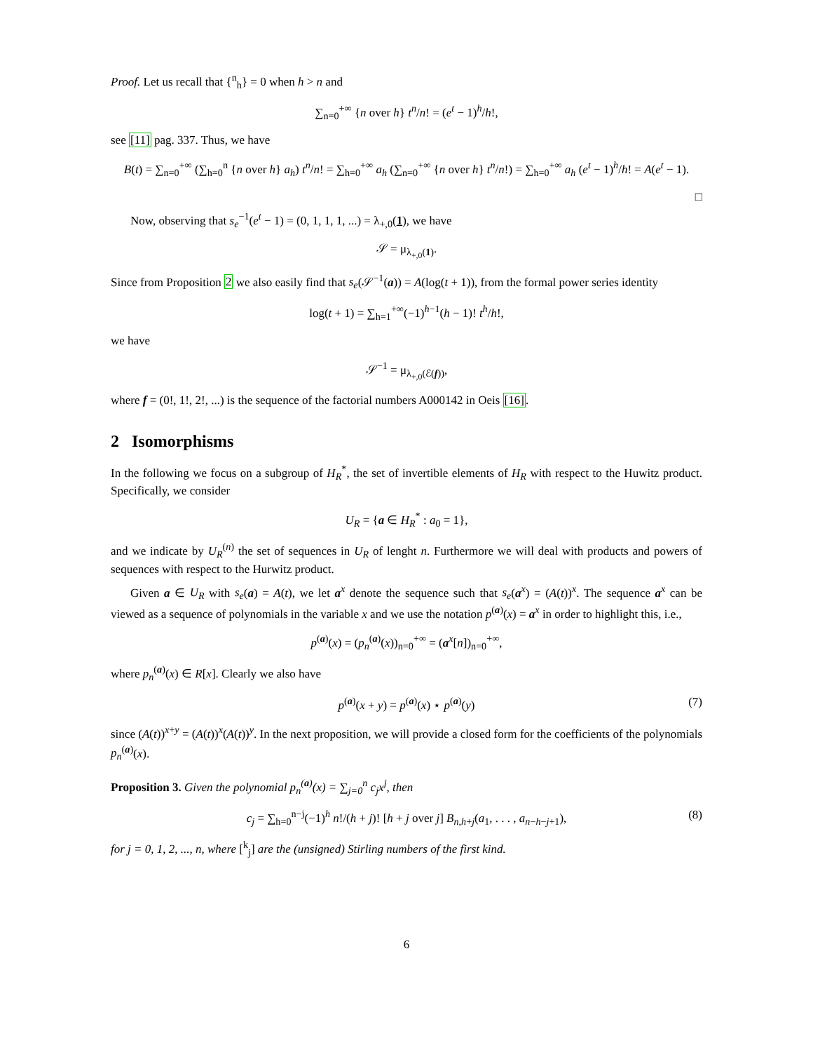Proof. Let us recall that {<sup>n</sup><sub>h</sub>} = 0 when h > n and
∑<sub>n=0</sub><sup>+∞</sup> {n over h} t<sup>n</sup>/n! = (e<sup>t</sup> − 1)<sup>h</sup>/h!,
see [11] pag. 337. Thus, we have
B(t) = ∑<sub>n=0</sub><sup>+∞</sup> (∑<sub>h=0</sub><sup>n</sup> {n over h} a<sub>h</sub>) t<sup>n</sup>/n! = ∑<sub>h=0</sub><sup>+∞</sup> a<sub>h</sub> (∑<sub>n=0</sub><sup>+∞</sup> {n over h} t<sup>n</sup>/n!) = ∑<sub>h=0</sub><sup>+∞</sup> a<sub>h</sub> (e<sup>t</sup> − 1)<sup>h</sup>/h! = A(e<sup>t</sup> − 1).
□
Now, observing that s<sub>e</sub><sup>−1</sup>(e<sup>t</sup> − 1) = (0, 1, 1, 1, ...) = λ<sub>+,0</sub>(1), we have
𝒮 = μ<sub>λ<sub>+,0</sub>(1)</sub>.
Since from Proposition 2 we also easily find that s<sub>e</sub>(𝒮<sup>−1</sup>(a)) = A(log(t + 1)), from the formal power series identity
log(t + 1) = ∑<sub>h=1</sub><sup>+∞</sup>(−1)<sup>h−1</sup>(h − 1)! t<sup>h</sup>/h!,
we have
𝒮<sup>−1</sup> = μ<sub>λ<sub>+,0</sub>(ℰ(f))</sub>,
where f = (0!, 1!, 2!, ...) is the sequence of the factorial numbers A000142 in Oeis [16].
2 Isomorphisms
In the following we focus on a subgroup of H<sub>R</sub><sup>*</sup>, the set of invertible elements of H<sub>R</sub> with respect to the Huwitz product. Specifically, we consider
U<sub>R</sub> = {a ∈ H<sub>R</sub><sup>*</sup> : a<sub>0</sub> = 1},
and we indicate by U<sub>R</sub><sup>(n)</sup> the set of sequences in U<sub>R</sub> of lenght n. Furthermore we will deal with products and powers of sequences with respect to the Hurwitz product.
Given a ∈ U<sub>R</sub> with s<sub>e</sub>(a) = A(t), we let a<sup>x</sup> denote the sequence such that s<sub>e</sub>(a<sup>x</sup>) = (A(t))<sup>x</sup>. The sequence a<sup>x</sup> can be viewed as a sequence of polynomials in the variable x and we use the notation p<sup>(a)</sup>(x) = a<sup>x</sup> in order to highlight this, i.e.,
p<sup>(a)</sup>(x) = (p<sub>n</sub><sup>(a)</sup>(x))<sub>n=0</sub><sup>+∞</sup> = (a<sup>x</sup>[n])<sub>n=0</sub><sup>+∞</sup>,
where p<sub>n</sub><sup>(a)</sup>(x) ∈ R[x]. Clearly we also have
p<sup>(a)</sup>(x + y) = p<sup>(a)</sup>(x) ⋆ p<sup>(a)</sup>(y) (7)
since (A(t))<sup>x+y</sup> = (A(t))<sup>x</sup>(A(t))<sup>y</sup>. In the next proposition, we will provide a closed form for the coefficients of the polynomials p<sub>n</sub><sup>(a)</sup>(x).
Proposition 3. Given the polynomial p<sub>n</sub><sup>(a)</sup>(x) = ∑<sub>j=0</sub><sup>n</sup> c<sub>j</sub>x<sup>j</sup>, then
c<sub>j</sub> = ∑<sub>h=0</sub><sup>n−j</sup>(−1)<sup>h</sup> n!/(h + j)! [h + j over j] B<sub>n,h+j</sub>(a<sub>1</sub>, . . . , a<sub>n−h−j+1</sub>), (8)
for j = 0, 1, 2, ..., n, where [<sup>k</sup><sub>j</sub>] are the (unsigned) Stirling numbers of the first kind.
6